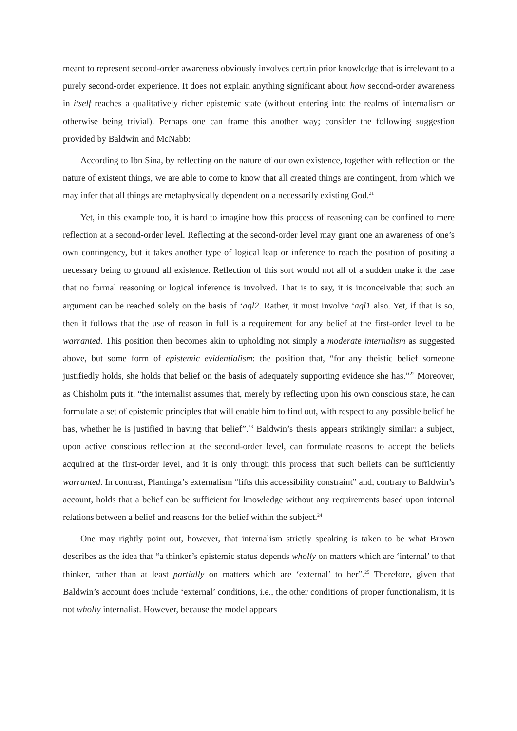meant to represent second-order awareness obviously involves certain prior knowledge that is irrelevant to a purely second-order experience. It does not explain anything significant about how second-order awareness in itself reaches a qualitatively richer epistemic state (without entering into the realms of internalism or otherwise being trivial). Perhaps one can frame this another way; consider the following suggestion provided by Baldwin and McNabb:
According to Ibn Sina, by reflecting on the nature of our own existence, together with reflection on the nature of existent things, we are able to come to know that all created things are contingent, from which we may infer that all things are metaphysically dependent on a necessarily existing God.<sup>21</sup>
Yet, in this example too, it is hard to imagine how this process of reasoning can be confined to mere reflection at a second-order level. Reflecting at the second-order level may grant one an awareness of one’s own contingency, but it takes another type of logical leap or inference to reach the position of positing a necessary being to ground all existence. Reflection of this sort would not all of a sudden make it the case that no formal reasoning or logical inference is involved. That is to say, it is inconceivable that such an argument can be reached solely on the basis of ‘aql2. Rather, it must involve ‘aql1 also. Yet, if that is so, then it follows that the use of reason in full is a requirement for any belief at the first-order level to be warranted. This position then becomes akin to upholding not simply a moderate internalism as suggested above, but some form of epistemic evidentialism: the position that, “for any theistic belief someone justifiedly holds, she holds that belief on the basis of adequately supporting evidence she has.”<sup>22</sup> Moreover, as Chisholm puts it, “the internalist assumes that, merely by reflecting upon his own conscious state, he can formulate a set of epistemic principles that will enable him to find out, with respect to any possible belief he has, whether he is justified in having that belief”.<sup>23</sup> Baldwin’s thesis appears strikingly similar: a subject, upon active conscious reflection at the second-order level, can formulate reasons to accept the beliefs acquired at the first-order level, and it is only through this process that such beliefs can be sufficiently warranted. In contrast, Plantinga’s externalism “lifts this accessibility constraint” and, contrary to Baldwin’s account, holds that a belief can be sufficient for knowledge without any requirements based upon internal relations between a belief and reasons for the belief within the subject.<sup>24</sup>
One may rightly point out, however, that internalism strictly speaking is taken to be what Brown describes as the idea that “a thinker’s epistemic status depends wholly on matters which are ‘internal’ to that thinker, rather than at least partially on matters which are ‘external’ to her”.<sup>25</sup> Therefore, given that Baldwin’s account does include ‘external’ conditions, i.e., the other conditions of proper functionalism, it is not wholly internalist. However, because the model appears